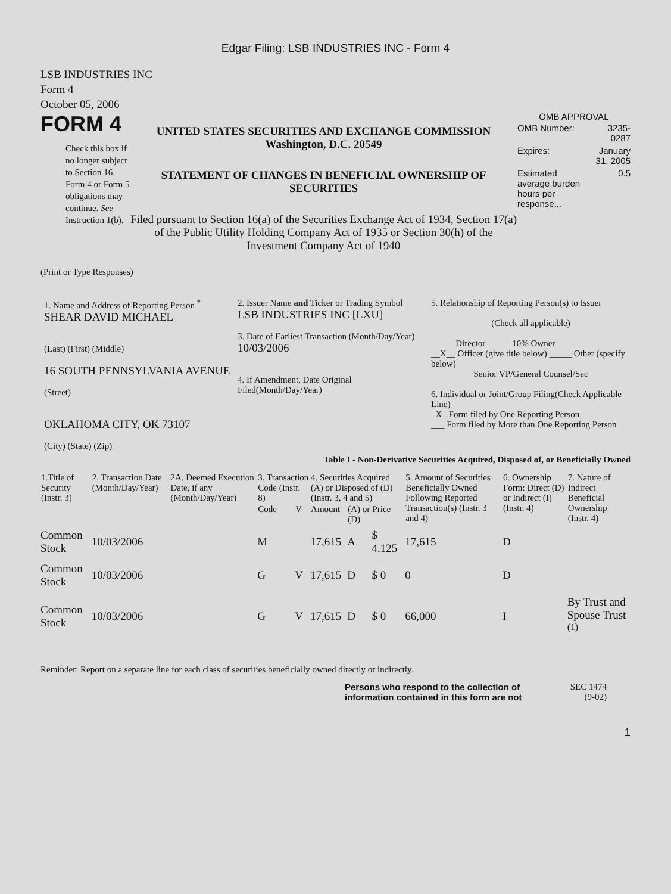Edgar Filing: LSB INDUSTRIES INC - Form 4
LSB INDUSTRIES INC
Form 4
October 05, 2006
FORM 4
Check this box if no longer subject to Section 16. Form 4 or Form 5 obligations may continue. See Instruction 1(b).
UNITED STATES SECURITIES AND EXCHANGE COMMISSION
Washington, D.C. 20549
STATEMENT OF CHANGES IN BENEFICIAL OWNERSHIP OF SECURITIES
Filed pursuant to Section 16(a) of the Securities Exchange Act of 1934, Section 17(a) of the Public Utility Holding Company Act of 1935 or Section 30(h) of the Investment Company Act of 1940
OMB APPROVAL
| OMB Number: | 3235-0287 |
| Expires: | January 31, 2005 |
| Estimated average burden hours per response... | 0.5 |
(Print or Type Responses)
1. Name and Address of Reporting Person <sup>*</sup>
SHEAR DAVID MICHAEL
(Last) (First) (Middle)
16 SOUTH PENNSYLVANIA AVENUE
(Street)
OKLAHOMA CITY, OK 73107
(City) (State) (Zip)
2. Issuer Name and Ticker or Trading Symbol
LSB INDUSTRIES INC [LXU]
3. Date of Earliest Transaction (Month/Day/Year)
10/03/2006
4. If Amendment, Date Original Filed(Month/Day/Year)
5. Relationship of Reporting Person(s) to Issuer
(Check all applicable)
_____ Director _____ 10% Owner
__X__ Officer (give title below) _____ Other (specify below)
Senior VP/General Counsel/Sec
6. Individual or Joint/Group Filing(Check Applicable Line)
_X_ Form filed by One Reporting Person
___ Form filed by More than One Reporting Person
Table I - Non-Derivative Securities Acquired, Disposed of, or Beneficially Owned
| 1.Title of Security (Instr. 3) | 2. Transaction Date (Month/Day/Year) | 2A. Deemed Execution Date, if any (Month/Day/Year) | 3. Transaction Code (Instr. 8) | | 4. Securities Acquired (A) or Disposed of (D) (Instr. 3, 4 and 5) | | | 5. Amount of Securities Beneficially Owned Following Reported Transaction(s) (Instr. 3 and 4) | 6. Ownership Form: Direct (D) or Indirect (I) (Instr. 4) | 7. Nature of Indirect Beneficial Ownership (Instr. 4) |
| --- | --- | --- | --- | --- | --- | --- | --- | --- | --- | --- |
| | | | Code | V | Amount | (A) or (D) | Price | | | |
| Common Stock | 10/03/2006 | | M | | 17,615 | A | $ 4.125 | 17,615 | D | |
| Common Stock | 10/03/2006 | | G | V | 17,615 | D | $ 0 | 0 | D | |
| Common Stock | 10/03/2006 | | G | V | 17,615 | D | $ 0 | 66,000 | I | By Trust and Spouse Trust <sup>(1)</sup> |
Reminder: Report on a separate line for each class of securities beneficially owned directly or indirectly.
Persons who respond to the collection of information contained in this form are not
SEC 1474 (9-02)
1